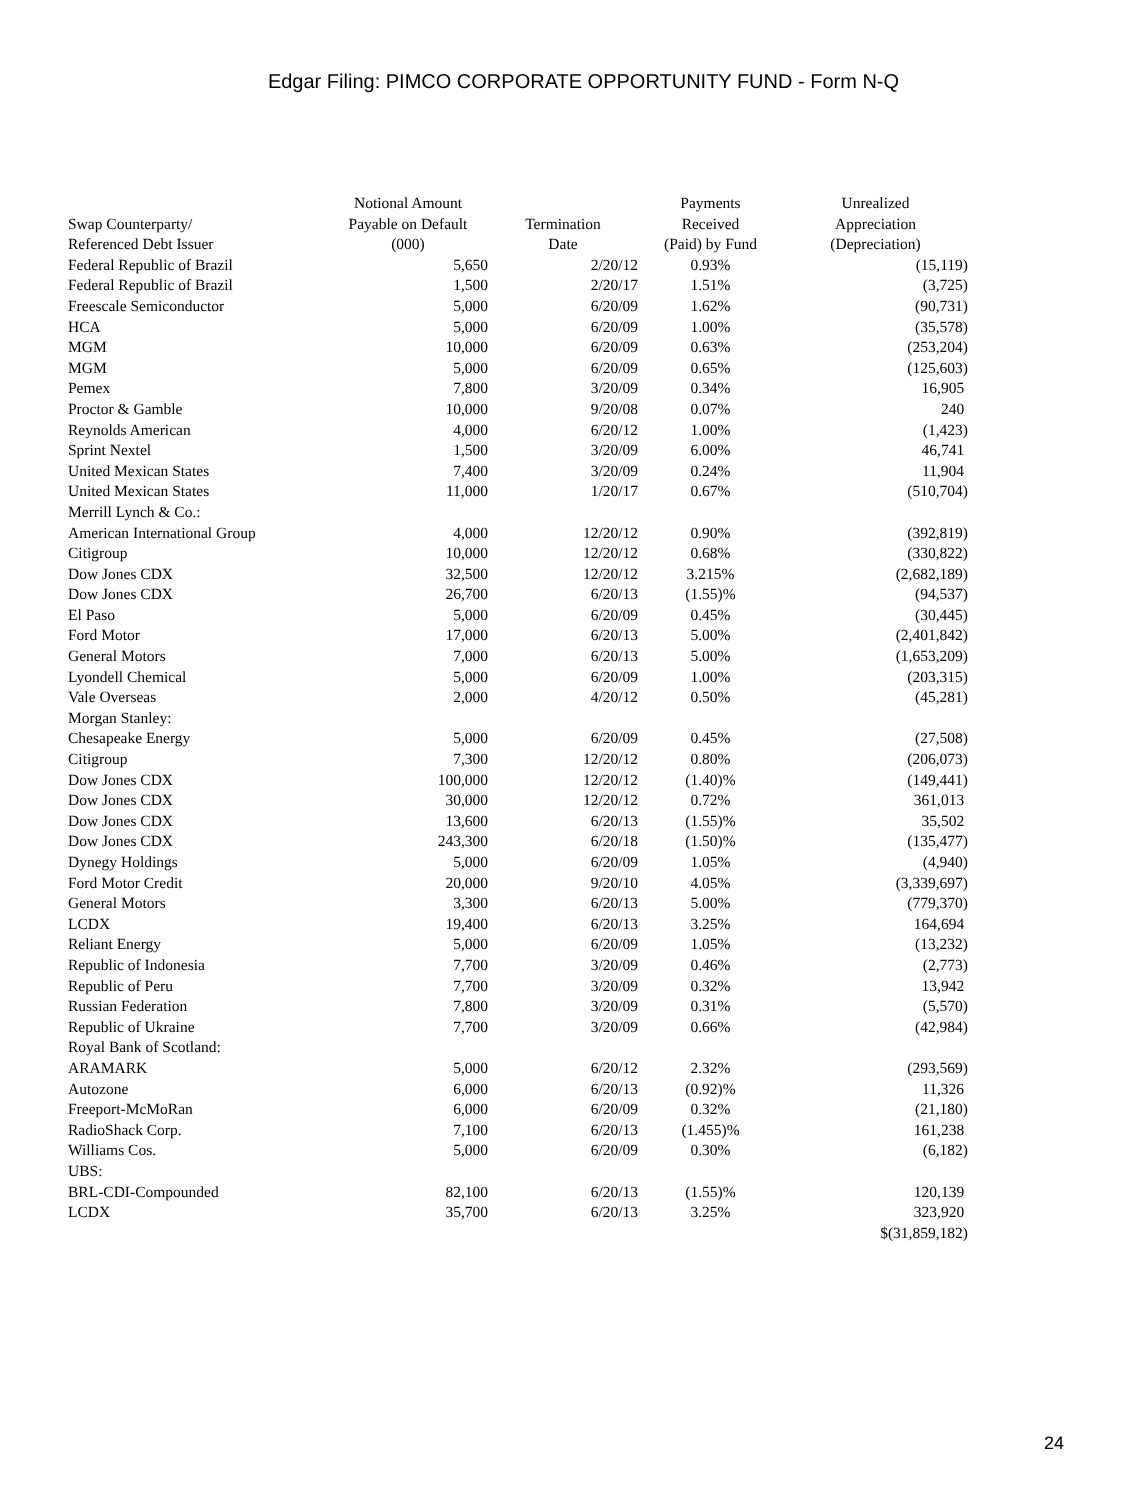Edgar Filing: PIMCO CORPORATE OPPORTUNITY FUND - Form N-Q
| Swap Counterparty/ Referenced Debt Issuer | Notional Amount Payable on Default (000) | Termination Date | Payments Received (Paid) by Fund | Unrealized Appreciation (Depreciation) |
| --- | --- | --- | --- | --- |
| Federal Republic of Brazil | 5,650 | 2/20/12 | 0.93% | (15,119) |
| Federal Republic of Brazil | 1,500 | 2/20/17 | 1.51% | (3,725) |
| Freescale Semiconductor | 5,000 | 6/20/09 | 1.62% | (90,731) |
| HCA | 5,000 | 6/20/09 | 1.00% | (35,578) |
| MGM | 10,000 | 6/20/09 | 0.63% | (253,204) |
| MGM | 5,000 | 6/20/09 | 0.65% | (125,603) |
| Pemex | 7,800 | 3/20/09 | 0.34% | 16,905 |
| Proctor & Gamble | 10,000 | 9/20/08 | 0.07% | 240 |
| Reynolds American | 4,000 | 6/20/12 | 1.00% | (1,423) |
| Sprint Nextel | 1,500 | 3/20/09 | 6.00% | 46,741 |
| United Mexican States | 7,400 | 3/20/09 | 0.24% | 11,904 |
| United Mexican States | 11,000 | 1/20/17 | 0.67% | (510,704) |
| Merrill Lynch & Co.: | | | | |
| American International Group | 4,000 | 12/20/12 | 0.90% | (392,819) |
| Citigroup | 10,000 | 12/20/12 | 0.68% | (330,822) |
| Dow Jones CDX | 32,500 | 12/20/12 | 3.215% | (2,682,189) |
| Dow Jones CDX | 26,700 | 6/20/13 | (1.55)% | (94,537) |
| El Paso | 5,000 | 6/20/09 | 0.45% | (30,445) |
| Ford Motor | 17,000 | 6/20/13 | 5.00% | (2,401,842) |
| General Motors | 7,000 | 6/20/13 | 5.00% | (1,653,209) |
| Lyondell Chemical | 5,000 | 6/20/09 | 1.00% | (203,315) |
| Vale Overseas | 2,000 | 4/20/12 | 0.50% | (45,281) |
| Morgan Stanley: | | | | |
| Chesapeake Energy | 5,000 | 6/20/09 | 0.45% | (27,508) |
| Citigroup | 7,300 | 12/20/12 | 0.80% | (206,073) |
| Dow Jones CDX | 100,000 | 12/20/12 | (1.40)% | (149,441) |
| Dow Jones CDX | 30,000 | 12/20/12 | 0.72% | 361,013 |
| Dow Jones CDX | 13,600 | 6/20/13 | (1.55)% | 35,502 |
| Dow Jones CDX | 243,300 | 6/20/18 | (1.50)% | (135,477) |
| Dynegy Holdings | 5,000 | 6/20/09 | 1.05% | (4,940) |
| Ford Motor Credit | 20,000 | 9/20/10 | 4.05% | (3,339,697) |
| General Motors | 3,300 | 6/20/13 | 5.00% | (779,370) |
| LCDX | 19,400 | 6/20/13 | 3.25% | 164,694 |
| Reliant Energy | 5,000 | 6/20/09 | 1.05% | (13,232) |
| Republic of Indonesia | 7,700 | 3/20/09 | 0.46% | (2,773) |
| Republic of Peru | 7,700 | 3/20/09 | 0.32% | 13,942 |
| Russian Federation | 7,800 | 3/20/09 | 0.31% | (5,570) |
| Republic of Ukraine | 7,700 | 3/20/09 | 0.66% | (42,984) |
| Royal Bank of Scotland: | | | | |
| ARAMARK | 5,000 | 6/20/12 | 2.32% | (293,569) |
| Autozone | 6,000 | 6/20/13 | (0.92)% | 11,326 |
| Freeport-McMoRan | 6,000 | 6/20/09 | 0.32% | (21,180) |
| RadioShack Corp. | 7,100 | 6/20/13 | (1.455)% | 161,238 |
| Williams Cos. | 5,000 | 6/20/09 | 0.30% | (6,182) |
| UBS: | | | | |
| BRL-CDI-Compounded | 82,100 | 6/20/13 | (1.55)% | 120,139 |
| LCDX | 35,700 | 6/20/13 | 3.25% | 323,920 |
| | | | | $(31,859,182) |
24